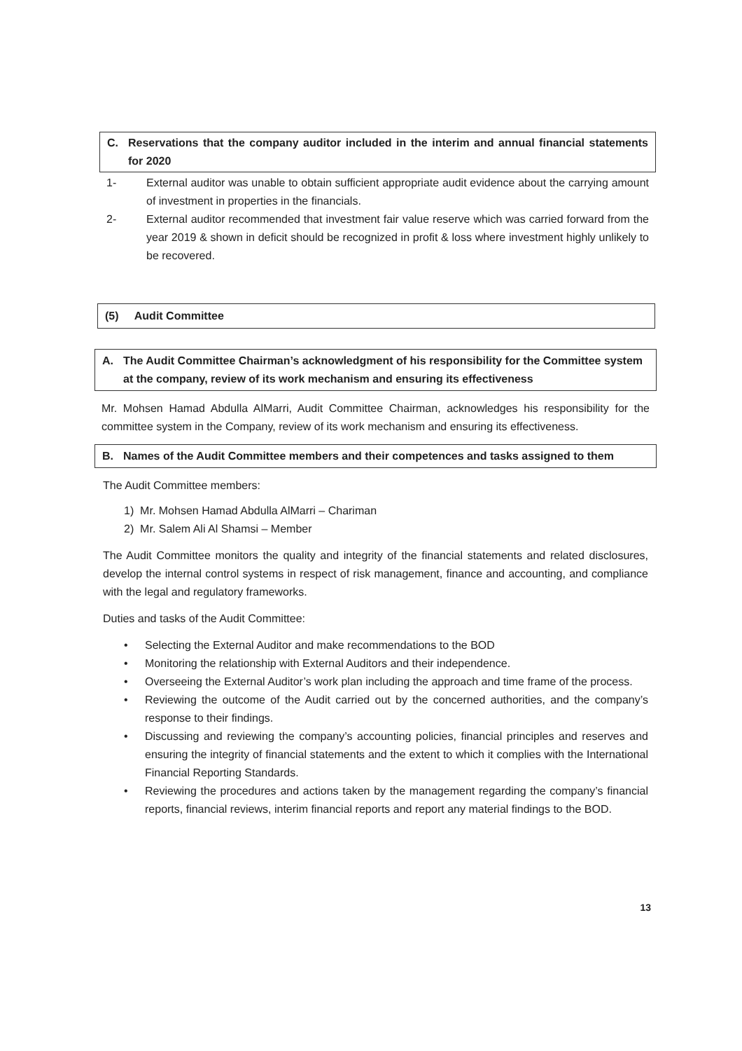C. Reservations that the company auditor included in the interim and annual financial statements for 2020
1- External auditor was unable to obtain sufficient appropriate audit evidence about the carrying amount of investment in properties in the financials.
2- External auditor recommended that investment fair value reserve which was carried forward from the year 2019 & shown in deficit should be recognized in profit & loss where investment highly unlikely to be recovered.
(5) Audit Committee
A. The Audit Committee Chairman’s acknowledgment of his responsibility for the Committee system at the company, review of its work mechanism and ensuring its effectiveness
Mr. Mohsen Hamad Abdulla AlMarri, Audit Committee Chairman, acknowledges his responsibility for the committee system in the Company, review of its work mechanism and ensuring its effectiveness.
B. Names of the Audit Committee members and their competences and tasks assigned to them
The Audit Committee members:
1) Mr. Mohsen Hamad Abdulla AlMarri – Chariman
2) Mr. Salem Ali Al Shamsi – Member
The Audit Committee monitors the quality and integrity of the financial statements and related disclosures, develop the internal control systems in respect of risk management, finance and accounting, and compliance with the legal and regulatory frameworks.
Duties and tasks of the Audit Committee:
• Selecting the External Auditor and make recommendations to the BOD
• Monitoring the relationship with External Auditors and their independence.
• Overseeing the External Auditor’s work plan including the approach and time frame of the process.
• Reviewing the outcome of the Audit carried out by the concerned authorities, and the company’s response to their findings.
• Discussing and reviewing the company’s accounting policies, financial principles and reserves and ensuring the integrity of financial statements and the extent to which it complies with the International Financial Reporting Standards.
• Reviewing the procedures and actions taken by the management regarding the company’s financial reports, financial reviews, interim financial reports and report any material findings to the BOD.
13